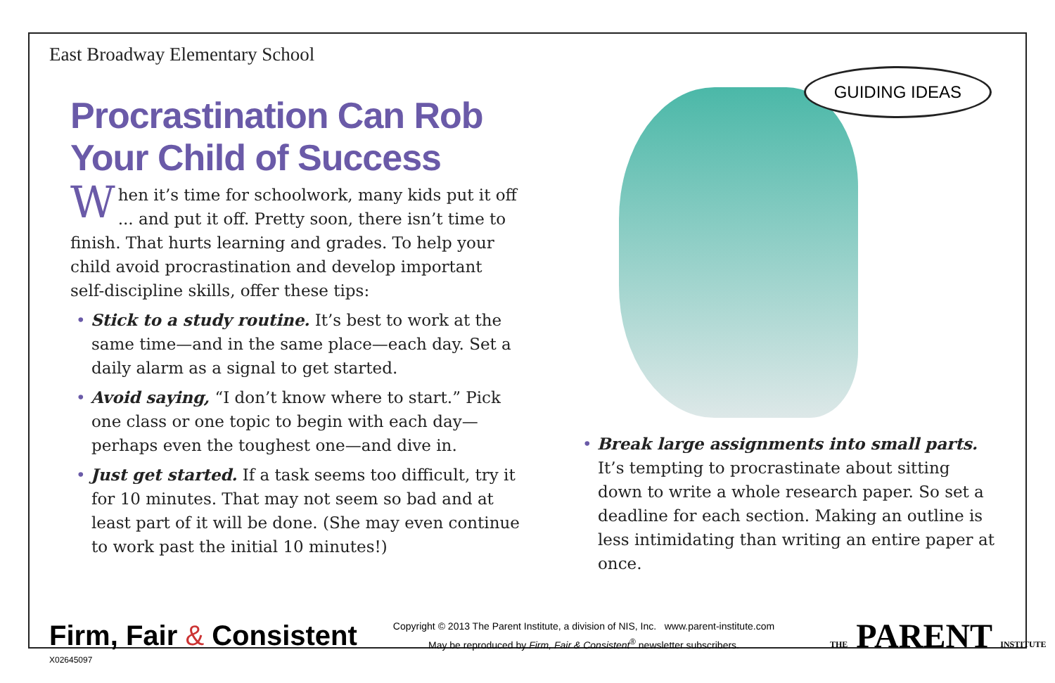East Broadway Elementary School
Procrastination Can Rob Your Child of Success
When it’s time for schoolwork, many kids put it off ... and put it off. Pretty soon, there isn’t time to finish. That hurts learning and grades. To help your child avoid procrastination and develop important self-discipline skills, offer these tips:
• Stick to a study routine. It’s best to work at the same time—and in the same place—each day. Set a daily alarm as a signal to get started.
• Avoid saying, “I don’t know where to start.” Pick one class or one topic to begin with each day—perhaps even the toughest one—and dive in.
• Just get started. If a task seems too difficult, try it for 10 minutes. That may not seem so bad and at least part of it will be done. (She may even continue to work past the initial 10 minutes!)
GUIDING IDEAS
• Break large assignments into small parts. It’s tempting to procrastinate about sitting down to write a whole research paper. So set a deadline for each section. Making an outline is less intimidating than writing an entire paper at once.
Firm, Fair & Consistent
Copyright © 2013 The Parent Institute, a division of NIS, Inc. www.parent-institute.com
May be reproduced by Firm, Fair & Consistent<sup>®</sup> newsletter subscribers.
THE PARENT INSTITUTE
X02645097